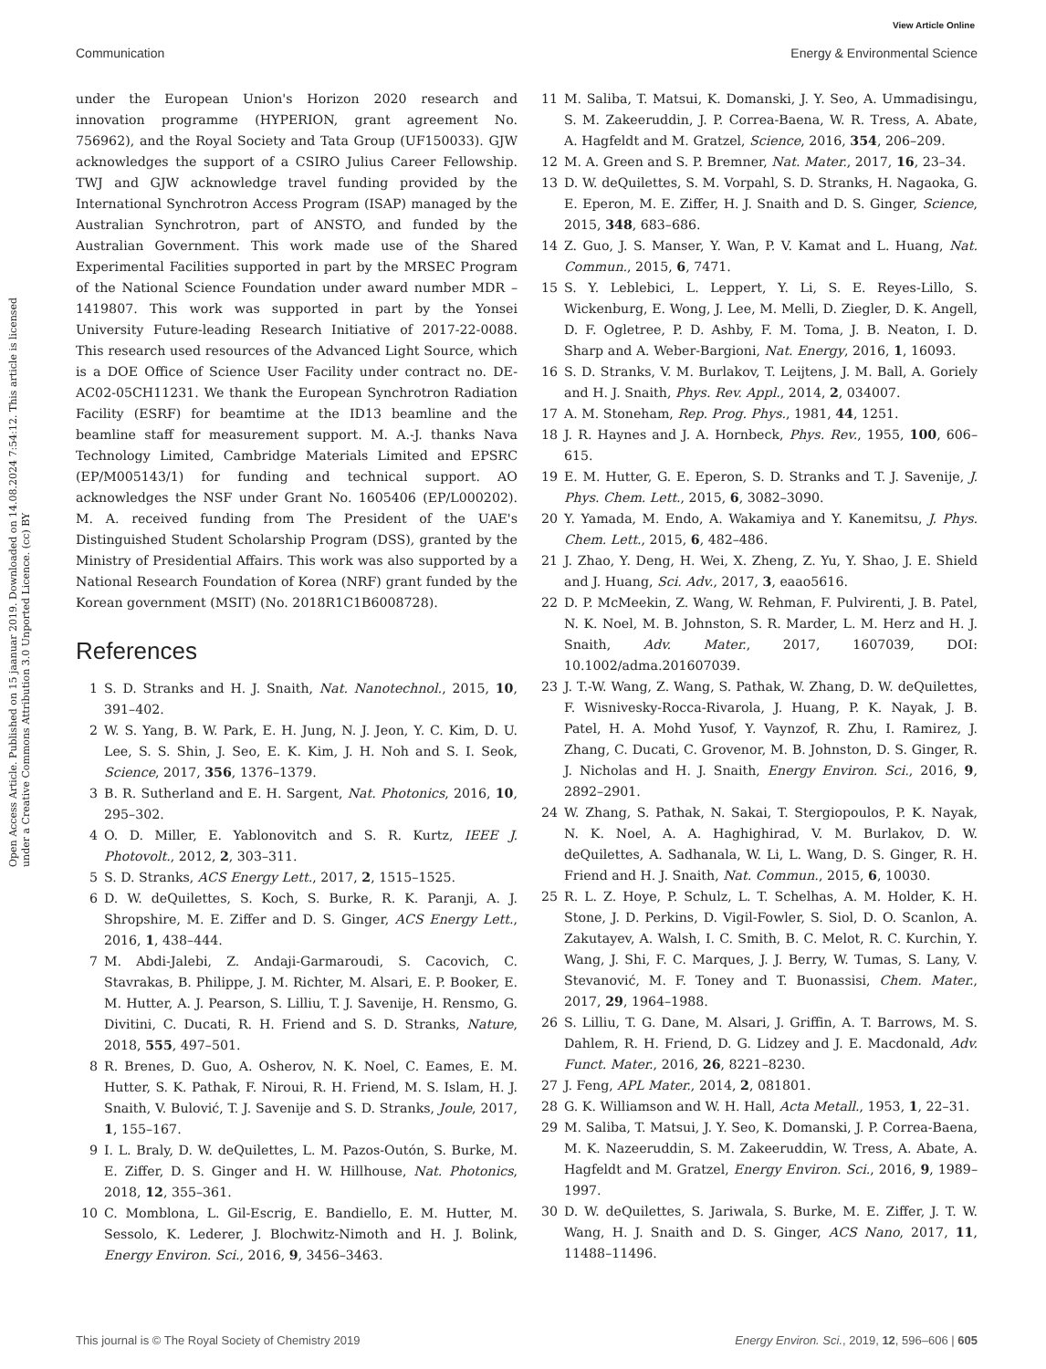View Article Online
Communication Energy & Environmental Science
Open Access Article. Published on 15 jaanuar 2019. Downloaded on 14.08.2024 7:54:12. This article is licensed under a Creative Commons Attribution 3.0 Unported Licence. (cc) BY
under the European Union's Horizon 2020 research and innovation programme (HYPERION, grant agreement No. 756962), and the Royal Society and Tata Group (UF150033). GJW acknowledges the support of a CSIRO Julius Career Fellowship. TWJ and GJW acknowledge travel funding provided by the International Synchrotron Access Program (ISAP) managed by the Australian Synchrotron, part of ANSTO, and funded by the Australian Government. This work made use of the Shared Experimental Facilities supported in part by the MRSEC Program of the National Science Foundation under award number MDR – 1419807. This work was supported in part by the Yonsei University Future-leading Research Initiative of 2017-22-0088. This research used resources of the Advanced Light Source, which is a DOE Office of Science User Facility under contract no. DE-AC02-05CH11231. We thank the European Synchrotron Radiation Facility (ESRF) for beamtime at the ID13 beamline and the beamline staff for measurement support. M. A.-J. thanks Nava Technology Limited, Cambridge Materials Limited and EPSRC (EP/M005143/1) for funding and technical support. AO acknowledges the NSF under Grant No. 1605406 (EP/L000202). M. A. received funding from The President of the UAE's Distinguished Student Scholarship Program (DSS), granted by the Ministry of Presidential Affairs. This work was also supported by a National Research Foundation of Korea (NRF) grant funded by the Korean government (MSIT) (No. 2018R1C1B6008728).
References
1 S. D. Stranks and H. J. Snaith, Nat. Nanotechnol., 2015, 10, 391–402.
2 W. S. Yang, B. W. Park, E. H. Jung, N. J. Jeon, Y. C. Kim, D. U. Lee, S. S. Shin, J. Seo, E. K. Kim, J. H. Noh and S. I. Seok, Science, 2017, 356, 1376–1379.
3 B. R. Sutherland and E. H. Sargent, Nat. Photonics, 2016, 10, 295–302.
4 O. D. Miller, E. Yablonovitch and S. R. Kurtz, IEEE J. Photovolt., 2012, 2, 303–311.
5 S. D. Stranks, ACS Energy Lett., 2017, 2, 1515–1525.
6 D. W. deQuilettes, S. Koch, S. Burke, R. K. Paranji, A. J. Shropshire, M. E. Ziffer and D. S. Ginger, ACS Energy Lett., 2016, 1, 438–444.
7 M. Abdi-Jalebi, Z. Andaji-Garmaroudi, S. Cacovich, C. Stavrakas, B. Philippe, J. M. Richter, M. Alsari, E. P. Booker, E. M. Hutter, A. J. Pearson, S. Lilliu, T. J. Savenije, H. Rensmo, G. Divitini, C. Ducati, R. H. Friend and S. D. Stranks, Nature, 2018, 555, 497–501.
8 R. Brenes, D. Guo, A. Osherov, N. K. Noel, C. Eames, E. M. Hutter, S. K. Pathak, F. Niroui, R. H. Friend, M. S. Islam, H. J. Snaith, V. Bulović, T. J. Savenije and S. D. Stranks, Joule, 2017, 1, 155–167.
9 I. L. Braly, D. W. deQuilettes, L. M. Pazos-Outón, S. Burke, M. E. Ziffer, D. S. Ginger and H. W. Hillhouse, Nat. Photonics, 2018, 12, 355–361.
10 C. Momblona, L. Gil-Escrig, E. Bandiello, E. M. Hutter, M. Sessolo, K. Lederer, J. Blochwitz-Nimoth and H. J. Bolink, Energy Environ. Sci., 2016, 9, 3456–3463.
11 M. Saliba, T. Matsui, K. Domanski, J. Y. Seo, A. Ummadisingu, S. M. Zakeeruddin, J. P. Correa-Baena, W. R. Tress, A. Abate, A. Hagfeldt and M. Gratzel, Science, 2016, 354, 206–209.
12 M. A. Green and S. P. Bremner, Nat. Mater., 2017, 16, 23–34.
13 D. W. deQuilettes, S. M. Vorpahl, S. D. Stranks, H. Nagaoka, G. E. Eperon, M. E. Ziffer, H. J. Snaith and D. S. Ginger, Science, 2015, 348, 683–686.
14 Z. Guo, J. S. Manser, Y. Wan, P. V. Kamat and L. Huang, Nat. Commun., 2015, 6, 7471.
15 S. Y. Leblebici, L. Leppert, Y. Li, S. E. Reyes-Lillo, S. Wickenburg, E. Wong, J. Lee, M. Melli, D. Ziegler, D. K. Angell, D. F. Ogletree, P. D. Ashby, F. M. Toma, J. B. Neaton, I. D. Sharp and A. Weber-Bargioni, Nat. Energy, 2016, 1, 16093.
16 S. D. Stranks, V. M. Burlakov, T. Leijtens, J. M. Ball, A. Goriely and H. J. Snaith, Phys. Rev. Appl., 2014, 2, 034007.
17 A. M. Stoneham, Rep. Prog. Phys., 1981, 44, 1251.
18 J. R. Haynes and J. A. Hornbeck, Phys. Rev., 1955, 100, 606–615.
19 E. M. Hutter, G. E. Eperon, S. D. Stranks and T. J. Savenije, J. Phys. Chem. Lett., 2015, 6, 3082–3090.
20 Y. Yamada, M. Endo, A. Wakamiya and Y. Kanemitsu, J. Phys. Chem. Lett., 2015, 6, 482–486.
21 J. Zhao, Y. Deng, H. Wei, X. Zheng, Z. Yu, Y. Shao, J. E. Shield and J. Huang, Sci. Adv., 2017, 3, eaao5616.
22 D. P. McMeekin, Z. Wang, W. Rehman, F. Pulvirenti, J. B. Patel, N. K. Noel, M. B. Johnston, S. R. Marder, L. M. Herz and H. J. Snaith, Adv. Mater., 2017, 1607039, DOI: 10.1002/adma.201607039.
23 J. T.-W. Wang, Z. Wang, S. Pathak, W. Zhang, D. W. deQuilettes, F. Wisnivesky-Rocca-Rivarola, J. Huang, P. K. Nayak, J. B. Patel, H. A. Mohd Yusof, Y. Vaynzof, R. Zhu, I. Ramirez, J. Zhang, C. Ducati, C. Grovenor, M. B. Johnston, D. S. Ginger, R. J. Nicholas and H. J. Snaith, Energy Environ. Sci., 2016, 9, 2892–2901.
24 W. Zhang, S. Pathak, N. Sakai, T. Stergiopoulos, P. K. Nayak, N. K. Noel, A. A. Haghighirad, V. M. Burlakov, D. W. deQuilettes, A. Sadhanala, W. Li, L. Wang, D. S. Ginger, R. H. Friend and H. J. Snaith, Nat. Commun., 2015, 6, 10030.
25 R. L. Z. Hoye, P. Schulz, L. T. Schelhas, A. M. Holder, K. H. Stone, J. D. Perkins, D. Vigil-Fowler, S. Siol, D. O. Scanlon, A. Zakutayev, A. Walsh, I. C. Smith, B. C. Melot, R. C. Kurchin, Y. Wang, J. Shi, F. C. Marques, J. J. Berry, W. Tumas, S. Lany, V. Stevanović, M. F. Toney and T. Buonassisi, Chem. Mater., 2017, 29, 1964–1988.
26 S. Lilliu, T. G. Dane, M. Alsari, J. Griffin, A. T. Barrows, M. S. Dahlem, R. H. Friend, D. G. Lidzey and J. E. Macdonald, Adv. Funct. Mater., 2016, 26, 8221–8230.
27 J. Feng, APL Mater., 2014, 2, 081801.
28 G. K. Williamson and W. H. Hall, Acta Metall., 1953, 1, 22–31.
29 M. Saliba, T. Matsui, J. Y. Seo, K. Domanski, J. P. Correa-Baena, M. K. Nazeeruddin, S. M. Zakeeruddin, W. Tress, A. Abate, A. Hagfeldt and M. Gratzel, Energy Environ. Sci., 2016, 9, 1989–1997.
30 D. W. deQuilettes, S. Jariwala, S. Burke, M. E. Ziffer, J. T. W. Wang, H. J. Snaith and D. S. Ginger, ACS Nano, 2017, 11, 11488–11496.
This journal is © The Royal Society of Chemistry 2019 Energy Environ. Sci., 2019, 12, 596–606 | 605